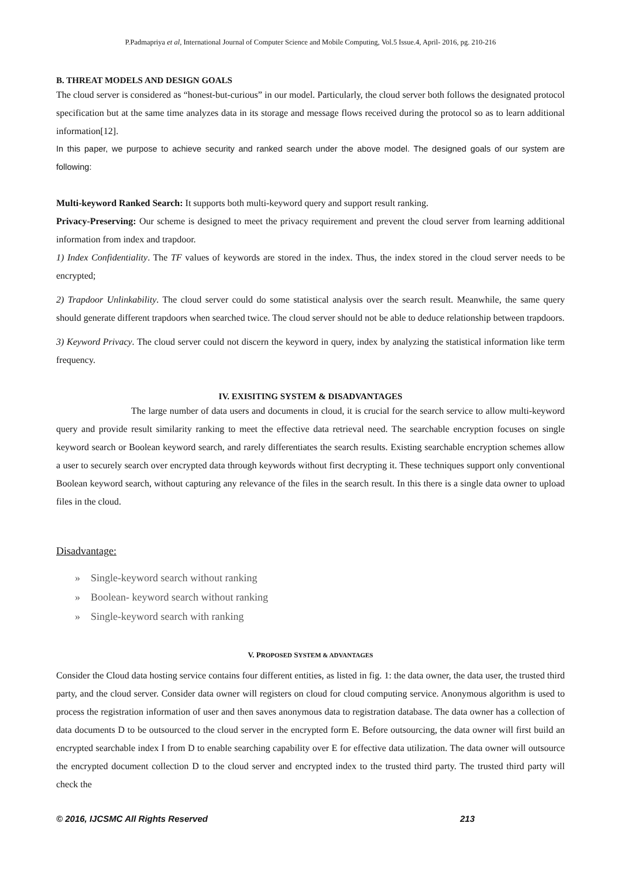P.Padmapriya et al, International Journal of Computer Science and Mobile Computing, Vol.5 Issue.4, April- 2016, pg. 210-216
B. THREAT MODELS AND DESIGN GOALS
The cloud server is considered as “honest-but-curious” in our model. Particularly, the cloud server both follows the designated protocol specification but at the same time analyzes data in its storage and message flows received during the protocol so as to learn additional information[12].
In this paper, we purpose to achieve security and ranked search under the above model. The designed goals of our system are following:
Multi-keyword Ranked Search: It supports both multi-keyword query and support result ranking.
Privacy-Preserving: Our scheme is designed to meet the privacy requirement and prevent the cloud server from learning additional information from index and trapdoor.
1) Index Confidentiality. The TF values of keywords are stored in the index. Thus, the index stored in the cloud server needs to be encrypted;
2) Trapdoor Unlinkability. The cloud server could do some statistical analysis over the search result. Meanwhile, the same query should generate different trapdoors when searched twice. The cloud server should not be able to deduce relationship between trapdoors.
3) Keyword Privacy. The cloud server could not discern the keyword in query, index by analyzing the statistical information like term frequency.
IV. EXISITING SYSTEM & DISADVANTAGES
The large number of data users and documents in cloud, it is crucial for the search service to allow multi-keyword query and provide result similarity ranking to meet the effective data retrieval need. The searchable encryption focuses on single keyword search or Boolean keyword search, and rarely differentiates the search results. Existing searchable encryption schemes allow a user to securely search over encrypted data through keywords without first decrypting it. These techniques support only conventional Boolean keyword search, without capturing any relevance of the files in the search result. In this there is a single data owner to upload files in the cloud.
Disadvantage:
» Single-keyword search without ranking
» Boolean- keyword search without ranking
» Single-keyword search with ranking
V. PROPOSED SYSTEM & ADVANTAGES
Consider the Cloud data hosting service contains four different entities, as listed in fig. 1: the data owner, the data user, the trusted third party, and the cloud server. Consider data owner will registers on cloud for cloud computing service. Anonymous algorithm is used to process the registration information of user and then saves anonymous data to registration database. The data owner has a collection of data documents D to be outsourced to the cloud server in the encrypted form E. Before outsourcing, the data owner will first build an encrypted searchable index I from D to enable searching capability over E for effective data utilization. The data owner will outsource the encrypted document collection D to the cloud server and encrypted index to the trusted third party. The trusted third party will check the
© 2016, IJCSMC All Rights Reserved 213